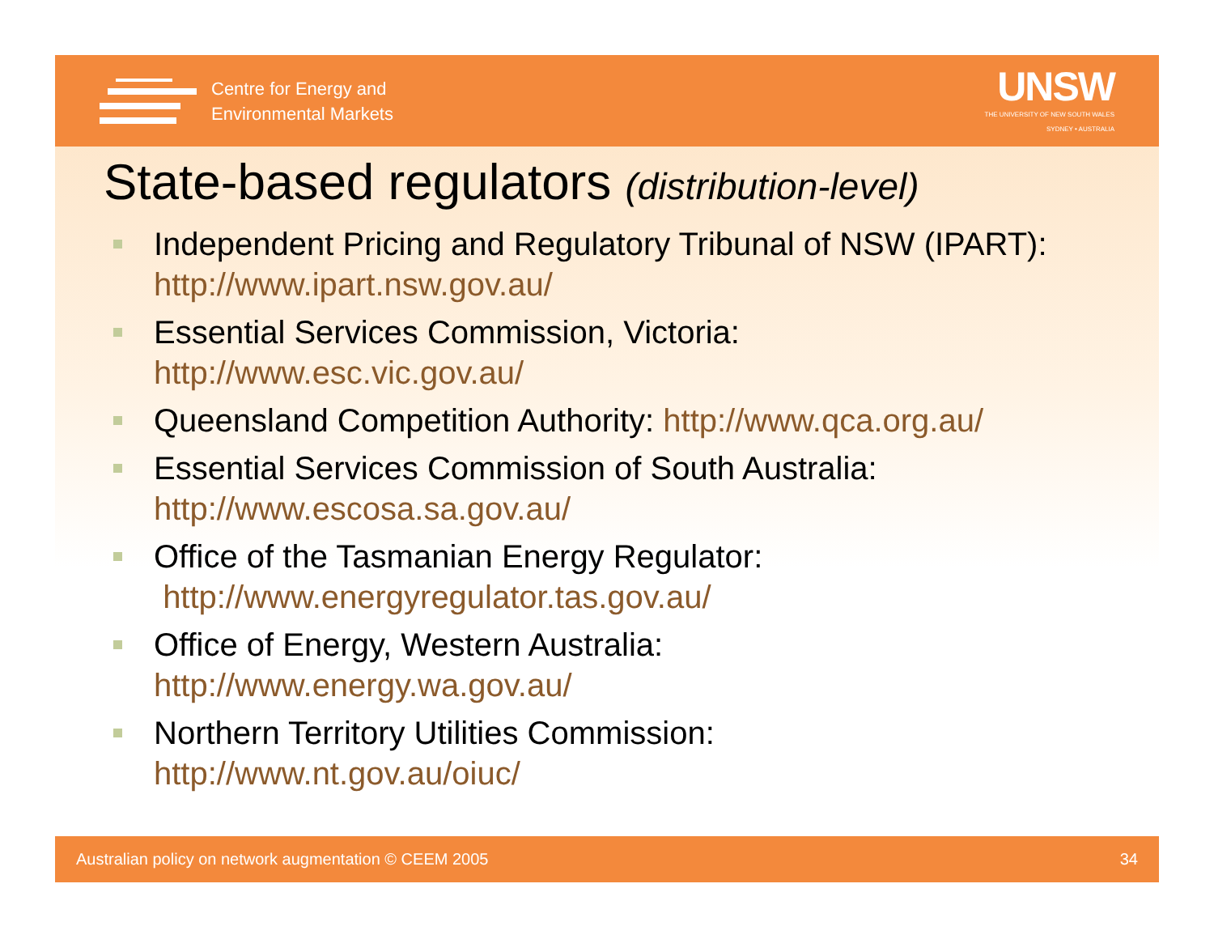Centre for Energy and
Environmental Markets
UNSW
THE UNIVERSITY OF NEW SOUTH WALES
SYDNEY • AUSTRALIA
State-based regulators (distribution-level)
Independent Pricing and Regulatory Tribunal of NSW (IPART): http://www.ipart.nsw.gov.au/
Essential Services Commission, Victoria:
http://www.esc.vic.gov.au/
Queensland Competition Authority: http://www.qca.org.au/
Essential Services Commission of South Australia:
http://www.escosa.sa.gov.au/
Office of the Tasmanian Energy Regulator:
http://www.energyregulator.tas.gov.au/
Office of Energy, Western Australia:
http://www.energy.wa.gov.au/
Northern Territory Utilities Commission:
http://www.nt.gov.au/oiuc/
Australian policy on network augmentation © CEEM 2005 34